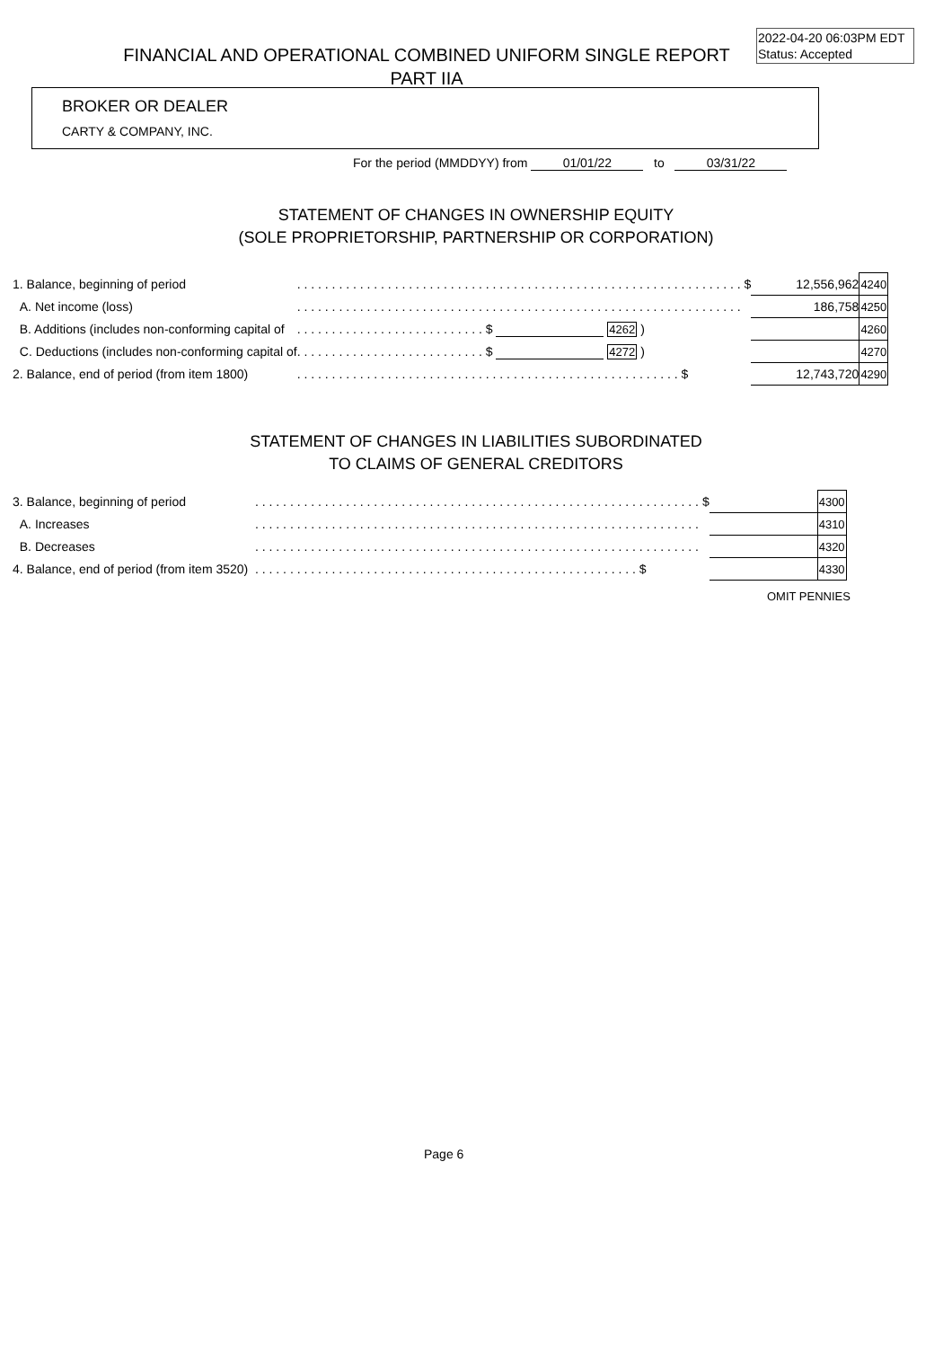2022-04-20 06:03PM EDT
Status: Accepted
FINANCIAL AND OPERATIONAL COMBINED UNIFORM SINGLE REPORT
PART IIA
BROKER OR DEALER
CARTY & COMPANY, INC.
For the period (MMDDYY) from 01/01/22 to 03/31/22
STATEMENT OF CHANGES IN OWNERSHIP EQUITY
(SOLE PROPRIETORSHIP, PARTNERSHIP OR CORPORATION)
| 1. Balance, beginning of period | . . . . . . . . . . . . . . . . . . . . . . . . . . . . . . . . . . . . . . . . . . . . . . . . . . . . . . . . . . . . . . . . $ | 12,556,962 | 4240 |
| A. Net income (loss) | . . . . . . . . . . . . . . . . . . . . . . . . . . . . . . . . . . . . . . . . . . . . . . . . . . . . . . . . . . . . . . . . | 186,758 | 4250 |
| B. Additions (includes non-conforming capital of | . . . . . . . . . . . . . . . . . . . . . . . . . . . $ 4262 ) | | 4260 |
| C. Deductions (includes non-conforming capital of | . . . . . . . . . . . . . . . . . . . . . . . . . . . $ 4272 ) | | 4270 |
| 2. Balance, end of period (from item 1800) | . . . . . . . . . . . . . . . . . . . . . . . . . . . . . . . . . . . . . . . . . . . . . . . . . . . . . . . $ | 12,743,720 | 4290 |
STATEMENT OF CHANGES IN LIABILITIES SUBORDINATED
TO CLAIMS OF GENERAL CREDITORS
| 3. Balance, beginning of period | . . . . . . . . . . . . . . . . . . . . . . . . . . . . . . . . . . . . . . . . . . . . . . . . . . . . . . . . . . . . . . . . $ | | 4300 |
| A. Increases | . . . . . . . . . . . . . . . . . . . . . . . . . . . . . . . . . . . . . . . . . . . . . . . . . . . . . . . . . . . . . . . . | | 4310 |
| B. Decreases | . . . . . . . . . . . . . . . . . . . . . . . . . . . . . . . . . . . . . . . . . . . . . . . . . . . . . . . . . . . . . . . . | | 4320 |
| 4. Balance, end of period (from item 3520) | . . . . . . . . . . . . . . . . . . . . . . . . . . . . . . . . . . . . . . . . . . . . . . . . . . . . . . . $ | | 4330 |
OMIT PENNIES
Page 6